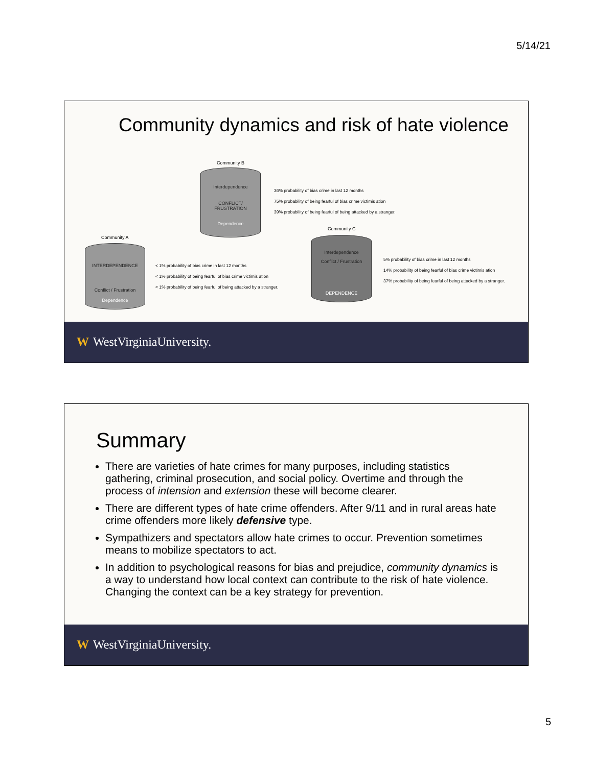5/14/21
Community dynamics and risk of hate violence
Community B
Interdependence
CONFLICT/
FRUSTRATION
Dependence
36% probability of bias crime in last 12 months
75% probability of being fearful of bias crime victimis ation
39% probability of being fearful of being attacked by a stranger.
Community A
INTERDEPENDENCE
Conflict / Frustration
Dependence
< 1% probability of bias crime in last 12 months
< 1% probability of being fearful of bias crime victimis ation
< 1% probability of being fearful of being attacked by a stranger.
Community C
Interdependence
Conflict / Frustration
DEPENDENCE
5% probability of bias crime in last 12 months
14% probability of being fearful of bias crime victimis ation
37% probability of being fearful of being attacked by a stranger.
W WestVirginiaUniversity.
Summary
There are varieties of hate crimes for many purposes, including statistics gathering, criminal prosecution, and social policy. Overtime and through the process of intension and extension these will become clearer.
There are different types of hate crime offenders. After 9/11 and in rural areas hate crime offenders more likely defensive type.
Sympathizers and spectators allow hate crimes to occur. Prevention sometimes means to mobilize spectators to act.
In addition to psychological reasons for bias and prejudice, community dynamics is a way to understand how local context can contribute to the risk of hate violence. Changing the context can be a key strategy for prevention.
W WestVirginiaUniversity.
5